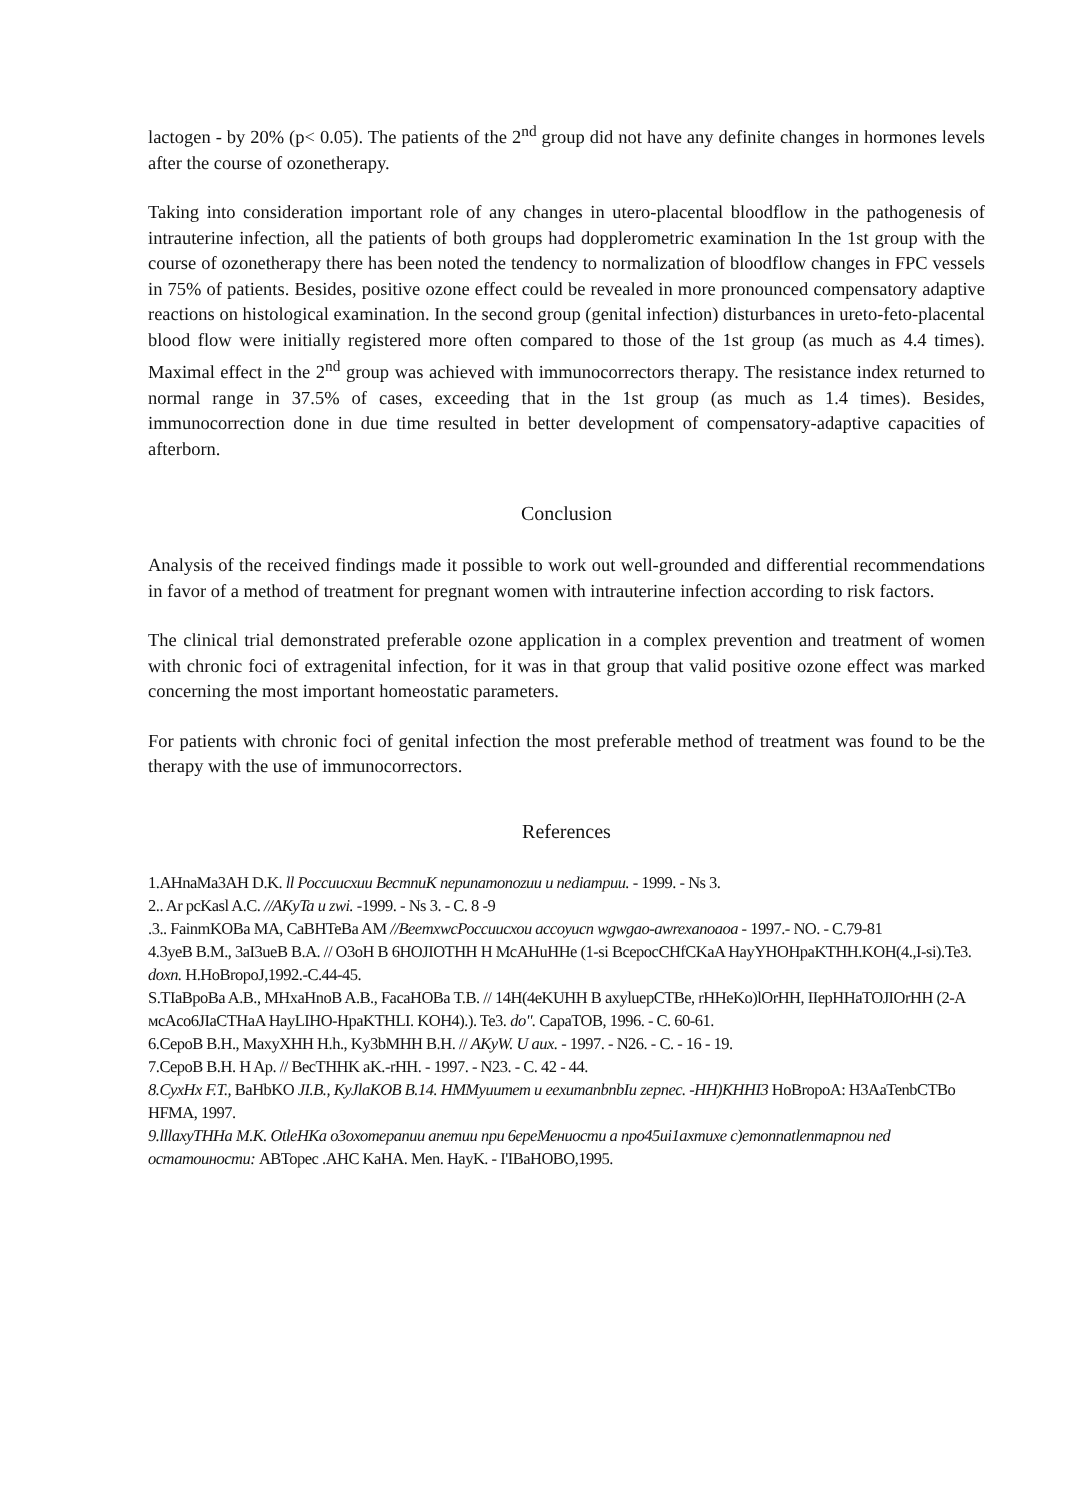lactogen - by 20% (p< 0.05). The patients of the 2<sup>nd</sup> group did not have any definite changes in hormones levels after the course of ozonetherapy.
Taking into consideration important role of any changes in utero-placental bloodflow in the pathogenesis of intrauterine infection, all the patients of both groups had dopplerometric examination In the 1st group with the course of ozonetherapy there has been noted the tendency to normalization of bloodflow changes in FPC vessels in 75% of patients. Besides, positive ozone effect could be revealed in more pronounced compensatory adaptive reactions on histological examination. In the second group (genital infection) disturbances in ureto-feto-placental blood flow were initially registered more often compared to those of the 1st group (as much as 4.4 times). Maximal effect in the 2<sup>nd</sup> group was achieved with immunocorrectors therapy. The resistance index returned to normal range in 37.5% of cases, exceeding that in the 1st group (as much as 1.4 times). Besides, immunocorrection done in due time resulted in better development of compensatory-adaptive capacities of afterborn.
Conclusion
Analysis of the received findings made it possible to work out well-grounded and differential recommendations in favor of a method of treatment for pregnant women with intrauterine infection according to risk factors.
The clinical trial demonstrated preferable ozone application in a complex prevention and treatment of women with chronic foci of extragenital infection, for it was in that group that valid positive ozone effect was marked concerning the most important homeostatic parameters.
For patients with chronic foci of genital infection the most preferable method of treatment was found to be the therapy with the use of immunocorrectors.
References
1.AHnaMa3AH D.K. ll Россиисхии ВестпиК перипатоnozuu и nediатрии. - 1999. - Ns 3.
2.. Ar pcKasl A.C. //AKyTa u zwi. -1999. - Ns 3. - C. 8 -9
.3.. FainmKOBa MA, CaBHTeBa AM //BeemxwcРоссиисхои accoyuсп wgwgao-awrexanoaoa - 1997.- NO. - C.79-81
4.3yeB B.M., 3aI3ueB B.A. // O3oH B 6HOJIOTHH H McAHuHHe (1-si BcepocCHfCKaA HayYHOHpaKTHH.KOH(4.,I-si).Te3. doxn. H.HoBropoJ,1992.-C.44-45.
S.TIaBpoBa A.B., MHxaHnoB A.B., FacaHOBa T.B. // 14H(4eKUHH B axyluepCTBe, rHHeKo)lOrHH, IIepHHaTOJIOrHH (2-A мcAco6JIaCTHaA HayLIHO-HpaKTHLI. KOH4).). Te3. do". CapaTOB, 1996. - C. 60-61.
6.CepoB B.H., MaxyXHH H.h., Ky3bMHH B.H. // AKyW. U aux. - 1997. - N26. - C. - 16 - 19.
7.CepoB B.H. H Ap. // BecTHHK aK.-rHH. - 1997. - N23. - C. 42 - 44.
8.CyxHx F.T., BaHbKO JI.B., KyJlaKOB B.14. HMMyuитет и eexumanbnbIu zepnec. -HH)KHHI3 HoBropoA: H3AaTenbCTBo HFMA, 1997.
9.lllaxyTHHa M.K. OtleHKa o3oхотерапии апетии при 6ереМениости а про45ui1ахтихе c)emonnatlenmapnou ned остатоиности: ABTopec .AHC KaHA. Men. HayK. - I'IBaHOBO,1995.